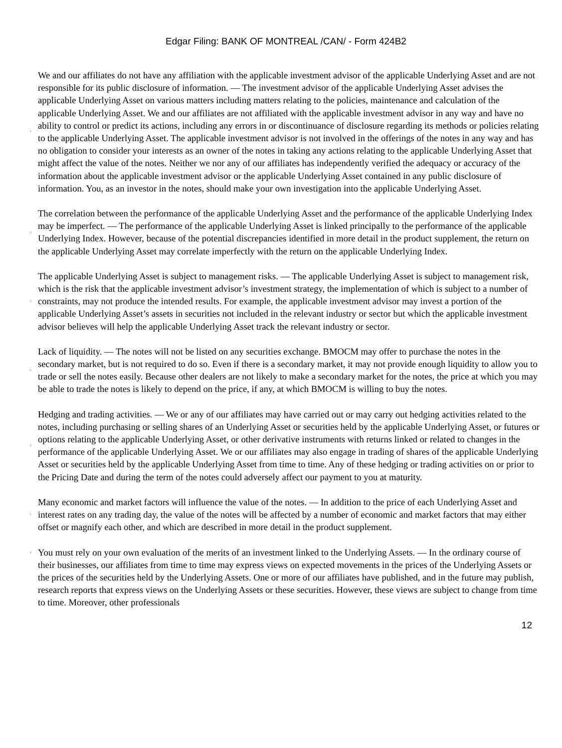Edgar Filing: BANK OF MONTREAL /CAN/ - Form 424B2
·
We and our affiliates do not have any affiliation with the applicable investment advisor of the applicable Underlying Asset and are not responsible for its public disclosure of information. — The investment advisor of the applicable Underlying Asset advises the applicable Underlying Asset on various matters including matters relating to the policies, maintenance and calculation of the applicable Underlying Asset. We and our affiliates are not affiliated with the applicable investment advisor in any way and have no ability to control or predict its actions, including any errors in or discontinuance of disclosure regarding its methods or policies relating to the applicable Underlying Asset. The applicable investment advisor is not involved in the offerings of the notes in any way and has no obligation to consider your interests as an owner of the notes in taking any actions relating to the applicable Underlying Asset that might affect the value of the notes. Neither we nor any of our affiliates has independently verified the adequacy or accuracy of the information about the applicable investment advisor or the applicable Underlying Asset contained in any public disclosure of information. You, as an investor in the notes, should make your own investigation into the applicable Underlying Asset.
·
The correlation between the performance of the applicable Underlying Asset and the performance of the applicable Underlying Index may be imperfect. — The performance of the applicable Underlying Asset is linked principally to the performance of the applicable Underlying Index. However, because of the potential discrepancies identified in more detail in the product supplement, the return on the applicable Underlying Asset may correlate imperfectly with the return on the applicable Underlying Index.
·
The applicable Underlying Asset is subject to management risks. — The applicable Underlying Asset is subject to management risk, which is the risk that the applicable investment advisor’s investment strategy, the implementation of which is subject to a number of constraints, may not produce the intended results. For example, the applicable investment advisor may invest a portion of the applicable Underlying Asset’s assets in securities not included in the relevant industry or sector but which the applicable investment advisor believes will help the applicable Underlying Asset track the relevant industry or sector.
·
Lack of liquidity. — The notes will not be listed on any securities exchange. BMOCM may offer to purchase the notes in the secondary market, but is not required to do so. Even if there is a secondary market, it may not provide enough liquidity to allow you to trade or sell the notes easily. Because other dealers are not likely to make a secondary market for the notes, the price at which you may be able to trade the notes is likely to depend on the price, if any, at which BMOCM is willing to buy the notes.
·
Hedging and trading activities. — We or any of our affiliates may have carried out or may carry out hedging activities related to the notes, including purchasing or selling shares of an Underlying Asset or securities held by the applicable Underlying Asset, or futures or options relating to the applicable Underlying Asset, or other derivative instruments with returns linked or related to changes in the performance of the applicable Underlying Asset. We or our affiliates may also engage in trading of shares of the applicable Underlying Asset or securities held by the applicable Underlying Asset from time to time. Any of these hedging or trading activities on or prior to the Pricing Date and during the term of the notes could adversely affect our payment to you at maturity.
·
Many economic and market factors will influence the value of the notes. — In addition to the price of each Underlying Asset and interest rates on any trading day, the value of the notes will be affected by a number of economic and market factors that may either offset or magnify each other, and which are described in more detail in the product supplement.
·
You must rely on your own evaluation of the merits of an investment linked to the Underlying Assets. — In the ordinary course of their businesses, our affiliates from time to time may express views on expected movements in the prices of the Underlying Assets or the prices of the securities held by the Underlying Assets. One or more of our affiliates have published, and in the future may publish, research reports that express views on the Underlying Assets or these securities. However, these views are subject to change from time to time. Moreover, other professionals
12